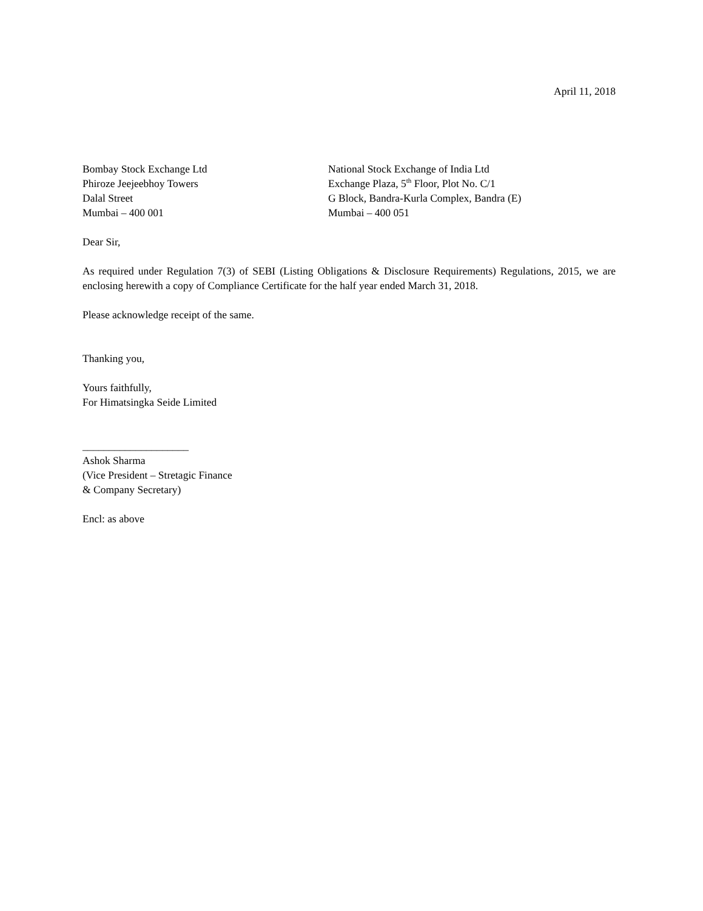April 11, 2018
Bombay Stock Exchange Ltd
Phiroze Jeejeebhoy Towers
Dalal Street
Mumbai – 400 001
National Stock Exchange of India Ltd
Exchange Plaza, 5<sup>th</sup> Floor, Plot No. C/1
G Block, Bandra-Kurla Complex, Bandra (E)
Mumbai – 400 051
Dear Sir,
As required under Regulation 7(3) of SEBI (Listing Obligations & Disclosure Requirements) Regulations, 2015, we are enclosing herewith a copy of Compliance Certificate for the half year ended March 31, 2018.
Please acknowledge receipt of the same.
Thanking you,
Yours faithfully,
For Himatsingka Seide Limited
____________________
Ashok Sharma
(Vice President – Stretagic Finance
& Company Secretary)
Encl: as above